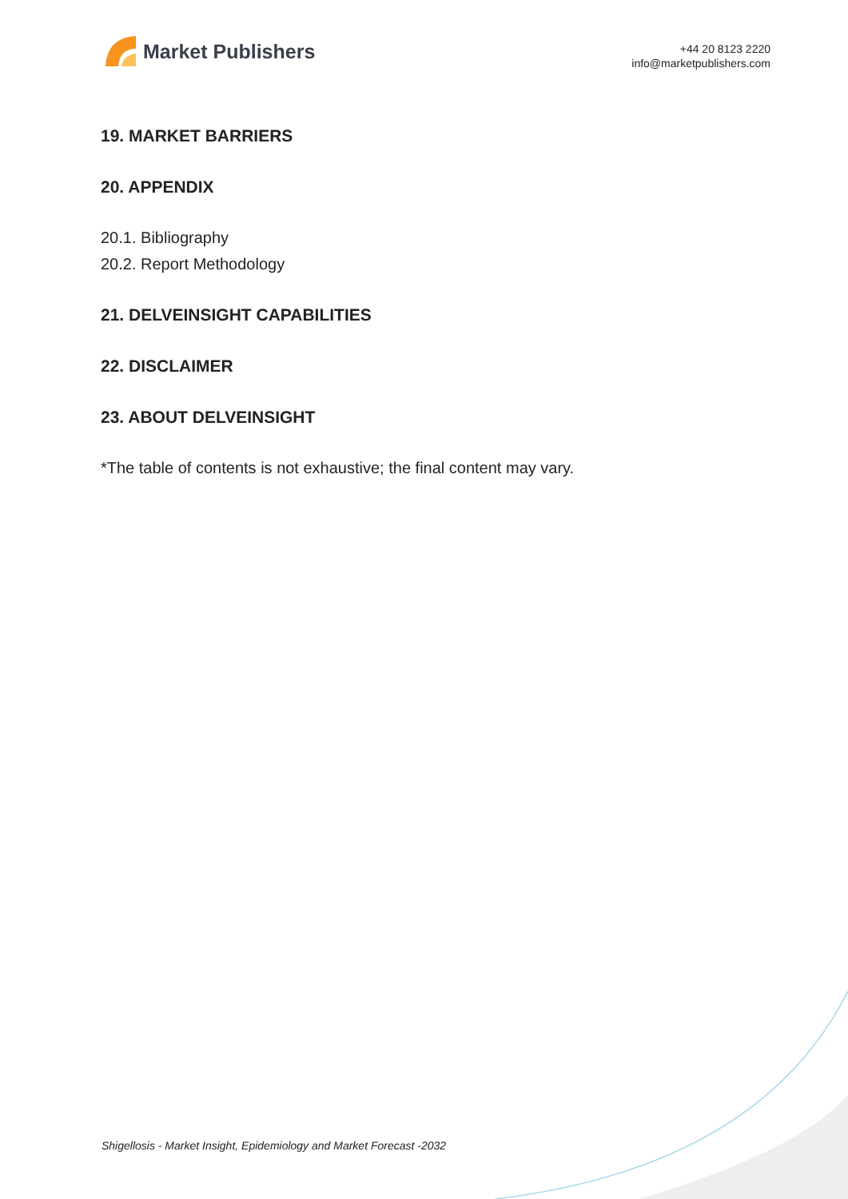Market Publishers
+44 20 8123 2220
info@marketpublishers.com
19. MARKET BARRIERS
20. APPENDIX
20.1. Bibliography
20.2. Report Methodology
21. DELVEINSIGHT CAPABILITIES
22. DISCLAIMER
23. ABOUT DELVEINSIGHT
*The table of contents is not exhaustive; the final content may vary.
Shigellosis - Market Insight, Epidemiology and Market Forecast -2032